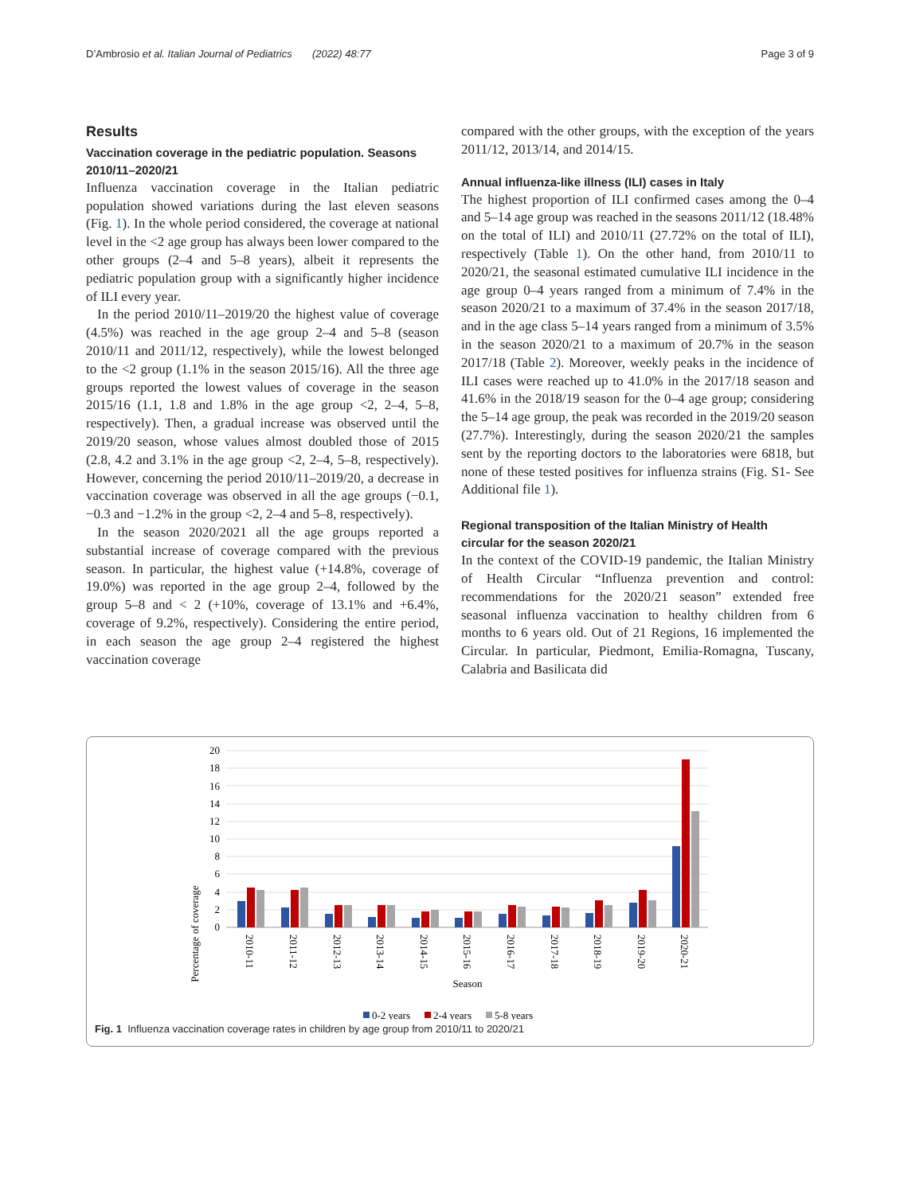D’Ambrosio et al. Italian Journal of Pediatrics (2022) 48:77 Page 3 of 9
Results
Vaccination coverage in the pediatric population. Seasons 2010/11–2020/21
Influenza vaccination coverage in the Italian pediatric population showed variations during the last eleven seasons (Fig. 1). In the whole period considered, the coverage at national level in the <2 age group has always been lower compared to the other groups (2–4 and 5–8 years), albeit it represents the pediatric population group with a significantly higher incidence of ILI every year.
In the period 2010/11–2019/20 the highest value of coverage (4.5%) was reached in the age group 2–4 and 5–8 (season 2010/11 and 2011/12, respectively), while the lowest belonged to the <2 group (1.1% in the season 2015/16). All the three age groups reported the lowest values of coverage in the season 2015/16 (1.1, 1.8 and 1.8% in the age group <2, 2–4, 5–8, respectively). Then, a gradual increase was observed until the 2019/20 season, whose values almost doubled those of 2015 (2.8, 4.2 and 3.1% in the age group <2, 2–4, 5–8, respectively). However, concerning the period 2010/11–2019/20, a decrease in vaccination coverage was observed in all the age groups (−0.1, −0.3 and −1.2% in the group <2, 2–4 and 5–8, respectively).
In the season 2020/2021 all the age groups reported a substantial increase of coverage compared with the previous season. In particular, the highest value (+14.8%, coverage of 19.0%) was reported in the age group 2–4, followed by the group 5–8 and < 2 (+10%, coverage of 13.1% and +6.4%, coverage of 9.2%, respectively). Considering the entire period, in each season the age group 2–4 registered the highest vaccination coverage
compared with the other groups, with the exception of the years 2011/12, 2013/14, and 2014/15.
Annual influenza-like illness (ILI) cases in Italy
The highest proportion of ILI confirmed cases among the 0–4 and 5–14 age group was reached in the seasons 2011/12 (18.48% on the total of ILI) and 2010/11 (27.72% on the total of ILI), respectively (Table 1). On the other hand, from 2010/11 to 2020/21, the seasonal estimated cumulative ILI incidence in the age group 0–4 years ranged from a minimum of 7.4% in the season 2020/21 to a maximum of 37.4% in the season 2017/18, and in the age class 5–14 years ranged from a minimum of 3.5% in the season 2020/21 to a maximum of 20.7% in the season 2017/18 (Table 2). Moreover, weekly peaks in the incidence of ILI cases were reached up to 41.0% in the 2017/18 season and 41.6% in the 2018/19 season for the 0–4 age group; considering the 5–14 age group, the peak was recorded in the 2019/20 season (27.7%). Interestingly, during the season 2020/21 the samples sent by the reporting doctors to the laboratories were 6818, but none of these tested positives for influenza strains (Fig. S1- See Additional file 1).
Regional transposition of the Italian Ministry of Health circular for the season 2020/21
In the context of the COVID-19 pandemic, the Italian Ministry of Health Circular “Influenza prevention and control: recommendations for the 2020/21 season” extended free seasonal influenza vaccination to healthy children from 6 months to 6 years old. Out of 21 Regions, 16 implemented the Circular. In particular, Piedmont, Emilia-Romagna, Tuscany, Calabria and Basilicata did
Percentage of coverage
0
2
4
6
8
10
12
14
16
18
20
2010-11
2011-12
2012-13
2013-14
2014-15
2015-16
2016-17
2017-18
2018-19
2019-20
2020-21
Season
0-2 years
2-4 years
5-8 years
Fig. 1 Influenza vaccination coverage rates in children by age group from 2010/11 to 2020/21